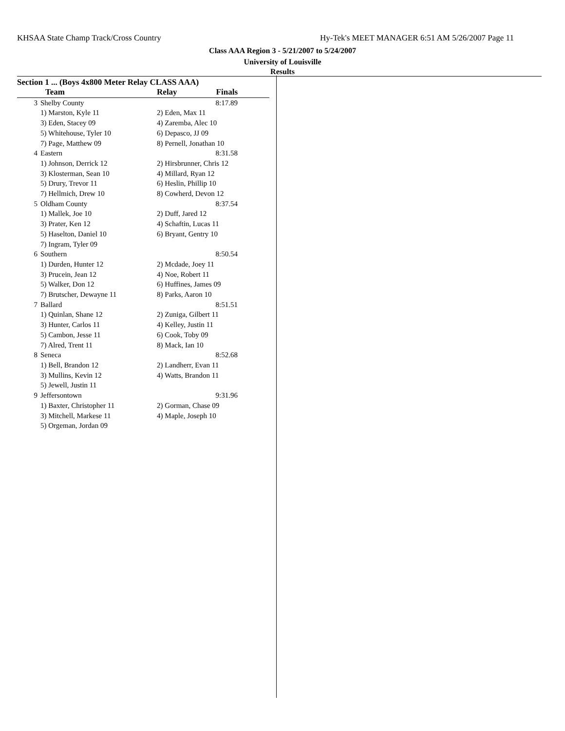KHSAA State Champ Track/Cross Country Hy-Tek's MEET MANAGER 6:51 AM 5/26/2007 Page 11
Class AAA Region 3 - 5/21/2007 to 5/24/2007
University of Louisville
Results
Section 1 ... (Boys 4x800 Meter Relay CLASS AAA)
| | Team | Relay | Finals |
| --- | --- | --- | --- |
| 3 | Shelby County | | 8:17.89 |
| | 1) Marston, Kyle 11 | 2) Eden, Max 11 | |
| | 3) Eden, Stacey 09 | 4) Zaremba, Alec 10 | |
| | 5) Whitehouse, Tyler 10 | 6) Depasco, JJ 09 | |
| | 7) Page, Matthew 09 | 8) Pernell, Jonathan 10 | |
| 4 | Eastern | | 8:31.58 |
| | 1) Johnson, Derrick 12 | 2) Hirsbrunner, Chris 12 | |
| | 3) Klosterman, Sean 10 | 4) Millard, Ryan 12 | |
| | 5) Drury, Trevor 11 | 6) Heslin, Phillip 10 | |
| | 7) Hellmich, Drew 10 | 8) Cowherd, Devon 12 | |
| 5 | Oldham County | | 8:37.54 |
| | 1) Mallek, Joe 10 | 2) Duff, Jared 12 | |
| | 3) Prater, Ken 12 | 4) Schaftin, Lucas 11 | |
| | 5) Haselton, Daniel 10 | 6) Bryant, Gentry 10 | |
| | 7) Ingram, Tyler 09 | | |
| 6 | Southern | | 8:50.54 |
| | 1) Durden, Hunter 12 | 2) Mcdade, Joey 11 | |
| | 3) Prucein, Jean 12 | 4) Noe, Robert 11 | |
| | 5) Walker, Don 12 | 6) Huffines, James 09 | |
| | 7) Brutscher, Dewayne 11 | 8) Parks, Aaron 10 | |
| 7 | Ballard | | 8:51.51 |
| | 1) Quinlan, Shane 12 | 2) Zuniga, Gilbert 11 | |
| | 3) Hunter, Carlos 11 | 4) Kelley, Justin 11 | |
| | 5) Cambon, Jesse 11 | 6) Cook, Toby 09 | |
| | 7) Alred, Trent 11 | 8) Mack, Ian 10 | |
| 8 | Seneca | | 8:52.68 |
| | 1) Bell, Brandon 12 | 2) Landherr, Evan 11 | |
| | 3) Mullins, Kevin 12 | 4) Watts, Brandon 11 | |
| | 5) Jewell, Justin 11 | | |
| 9 | Jeffersontown | | 9:31.96 |
| | 1) Baxter, Christopher 11 | 2) Gorman, Chase 09 | |
| | 3) Mitchell, Markese 11 | 4) Maple, Joseph 10 | |
| | 5) Orgeman, Jordan 09 | | |